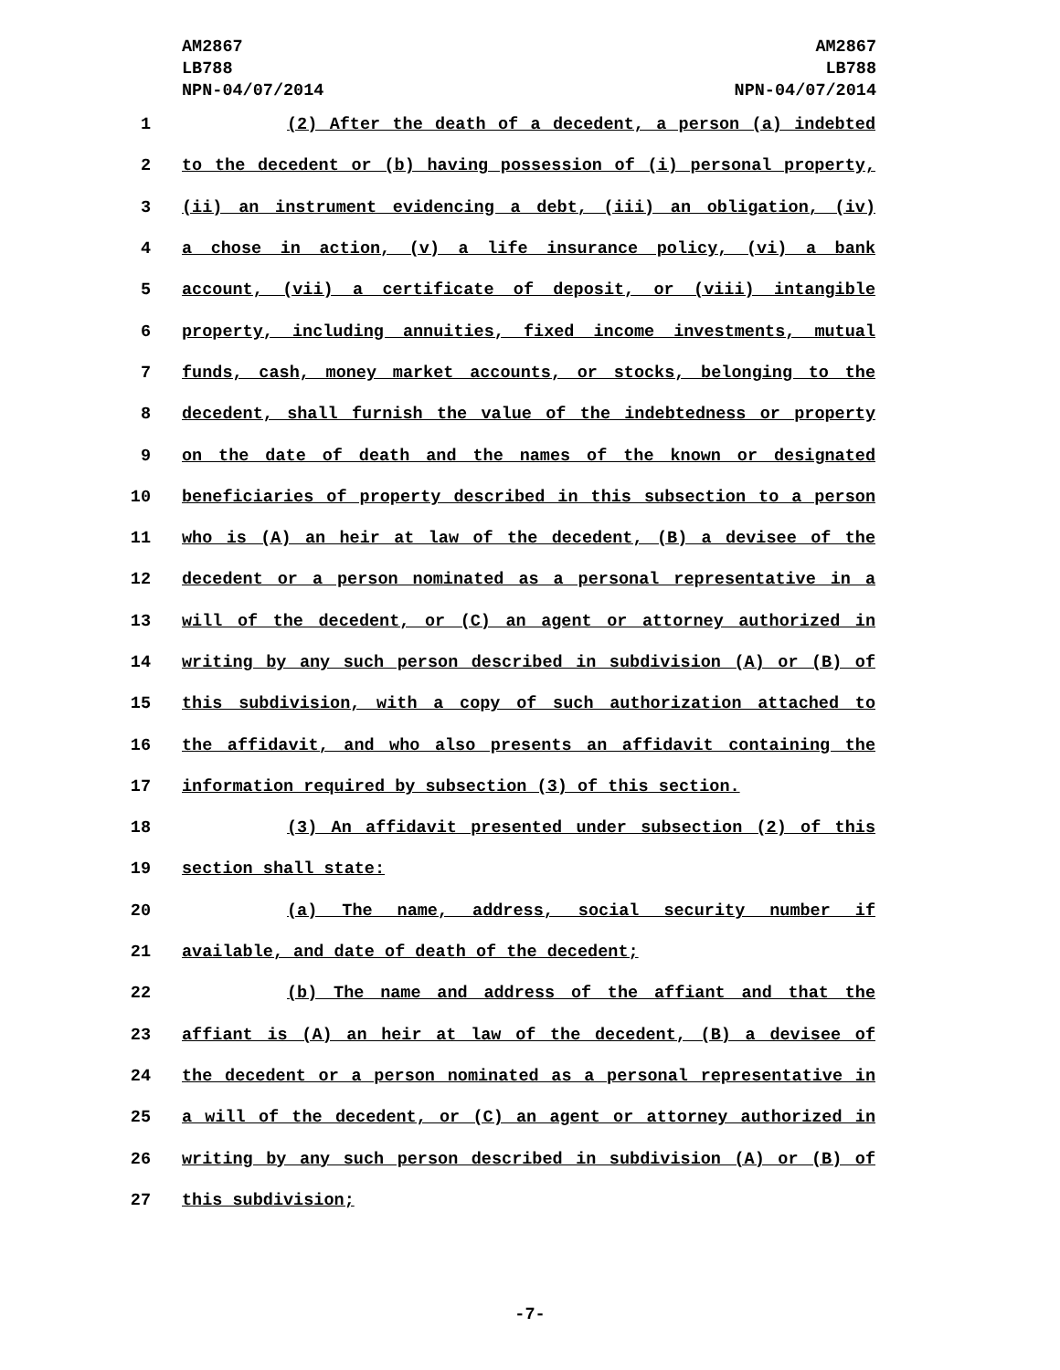AM2867
LB788
NPN-04/07/2014
AM2867
LB788
NPN-04/07/2014
1 (2) After the death of a decedent, a person (a) indebted
2 to the decedent or (b) having possession of (i) personal property,
3 (ii) an instrument evidencing a debt, (iii) an obligation, (iv)
4 a chose in action, (v) a life insurance policy, (vi) a bank
5 account, (vii) a certificate of deposit, or (viii) intangible
6 property, including annuities, fixed income investments, mutual
7 funds, cash, money market accounts, or stocks, belonging to the
8 decedent, shall furnish the value of the indebtedness or property
9 on the date of death and the names of the known or designated
10 beneficiaries of property described in this subsection to a person
11 who is (A) an heir at law of the decedent, (B) a devisee of the
12 decedent or a person nominated as a personal representative in a
13 will of the decedent, or (C) an agent or attorney authorized in
14 writing by any such person described in subdivision (A) or (B) of
15 this subdivision, with a copy of such authorization attached to
16 the affidavit, and who also presents an affidavit containing the
17 information required by subsection (3) of this section.
18 (3) An affidavit presented under subsection (2) of this
19 section shall state:
20 (a) The name, address, social security number if
21 available, and date of death of the decedent;
22 (b) The name and address of the affiant and that the
23 affiant is (A) an heir at law of the decedent, (B) a devisee of
24 the decedent or a person nominated as a personal representative in
25 a will of the decedent, or (C) an agent or attorney authorized in
26 writing by any such person described in subdivision (A) or (B) of
27 this subdivision;
-7-